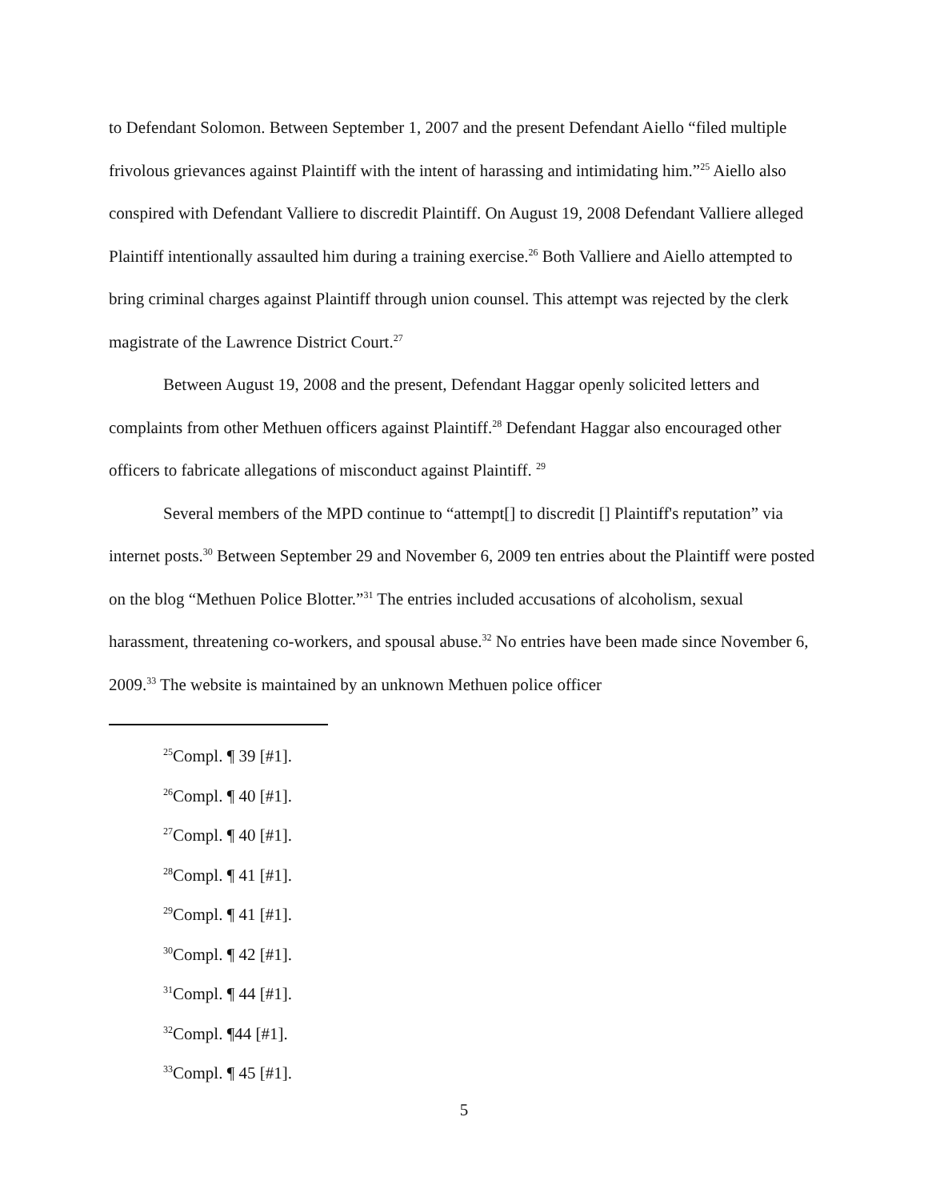to Defendant Solomon. Between September 1, 2007 and the present Defendant Aiello “filed multiple frivolous grievances against Plaintiff with the intent of harassing and intimidating him.”<sup>25</sup> Aiello also conspired with Defendant Valliere to discredit Plaintiff. On August 19, 2008 Defendant Valliere alleged Plaintiff intentionally assaulted him during a training exercise.<sup>26</sup> Both Valliere and Aiello attempted to bring criminal charges against Plaintiff through union counsel. This attempt was rejected by the clerk magistrate of the Lawrence District Court.<sup>27</sup>
Between August 19, 2008 and the present, Defendant Haggar openly solicited letters and complaints from other Methuen officers against Plaintiff.<sup>28</sup> Defendant Haggar also encouraged other officers to fabricate allegations of misconduct against Plaintiff. <sup>29</sup>
Several members of the MPD continue to “attempt[] to discredit [] Plaintiff's reputation” via internet posts.<sup>30</sup> Between September 29 and November 6, 2009 ten entries about the Plaintiff were posted on the blog “Methuen Police Blotter.”<sup>31</sup> The entries included accusations of alcoholism, sexual harassment, threatening co-workers, and spousal abuse.<sup>32</sup> No entries have been made since November 6, 2009.<sup>33</sup> The website is maintained by an unknown Methuen police officer
<sup>25</sup> Compl. ¶ 39 [#1].
<sup>26</sup> Compl. ¶ 40 [#1].
<sup>27</sup> Compl. ¶ 40 [#1].
<sup>28</sup> Compl. ¶ 41 [#1].
<sup>29</sup> Compl. ¶ 41 [#1].
<sup>30</sup> Compl. ¶ 42 [#1].
<sup>31</sup> Compl. ¶ 44 [#1].
<sup>32</sup> Compl. ¶44 [#1].
<sup>33</sup> Compl. ¶ 45 [#1].
5